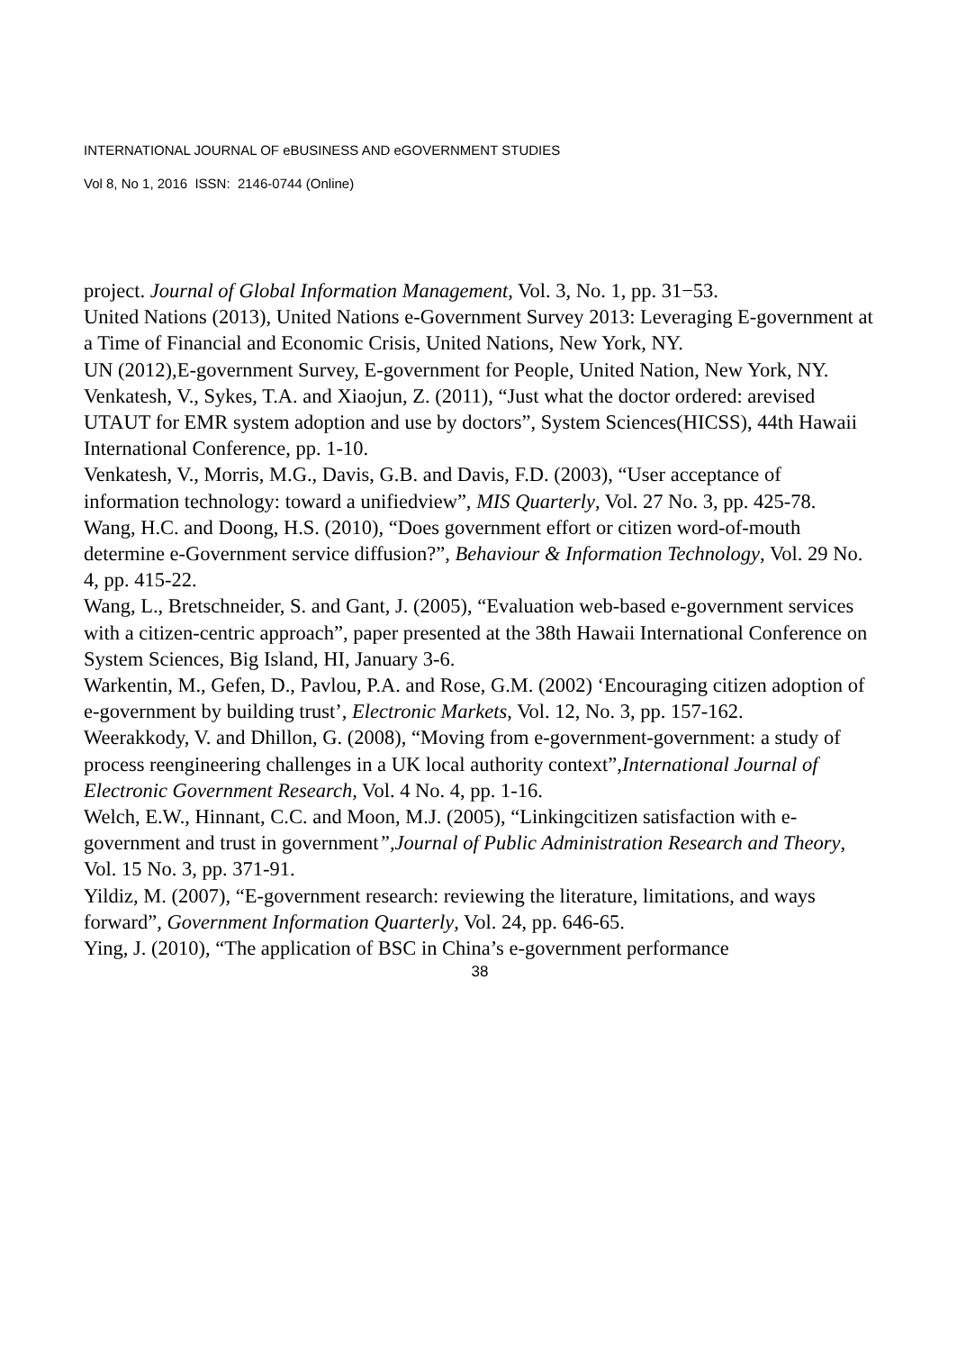INTERNATIONAL JOURNAL OF eBUSINESS AND eGOVERNMENT STUDIES
Vol 8, No 1, 2016 ISSN: 2146-0744 (Online)
project. Journal of Global Information Management, Vol. 3, No. 1, pp. 31−53.
United Nations (2013), United Nations e-Government Survey 2013: Leveraging E-government at a Time of Financial and Economic Crisis, United Nations, New York, NY.
UN (2012),E-government Survey, E-government for People, United Nation, New York, NY.
Venkatesh, V., Sykes, T.A. and Xiaojun, Z. (2011), “Just what the doctor ordered: arevised UTAUT for EMR system adoption and use by doctors”, System Sciences(HICSS), 44th Hawaii International Conference, pp. 1-10.
Venkatesh, V., Morris, M.G., Davis, G.B. and Davis, F.D. (2003), “User acceptance of information technology: toward a unifiedview”, MIS Quarterly, Vol. 27 No. 3, pp. 425-78.
Wang, H.C. and Doong, H.S. (2010), “Does government effort or citizen word-of-mouth determine e-Government service diffusion?”, Behaviour & Information Technology, Vol. 29 No. 4, pp. 415-22.
Wang, L., Bretschneider, S. and Gant, J. (2005), “Evaluation web-based e-government services with a citizen-centric approach”, paper presented at the 38th Hawaii International Conference on System Sciences, Big Island, HI, January 3-6.
Warkentin, M., Gefen, D., Pavlou, P.A. and Rose, G.M. (2002) ‘Encouraging citizen adoption of e-government by building trust’, Electronic Markets, Vol. 12, No. 3, pp. 157-162.
Weerakkody, V. and Dhillon, G. (2008), “Moving from e-government-government: a study of process reengineering challenges in a UK local authority context”,International Journal of Electronic Government Research, Vol. 4 No. 4, pp. 1-16.
Welch, E.W., Hinnant, C.C. and Moon, M.J. (2005), “Linkingcitizen satisfaction with e-government and trust in government”,Journal of Public Administration Research and Theory, Vol. 15 No. 3, pp. 371-91.
Yildiz, M. (2007), “E-government research: reviewing the literature, limitations, and ways forward”, Government Information Quarterly, Vol. 24, pp. 646-65.
Ying, J. (2010), “The application of BSC in China’s e-government performance
38